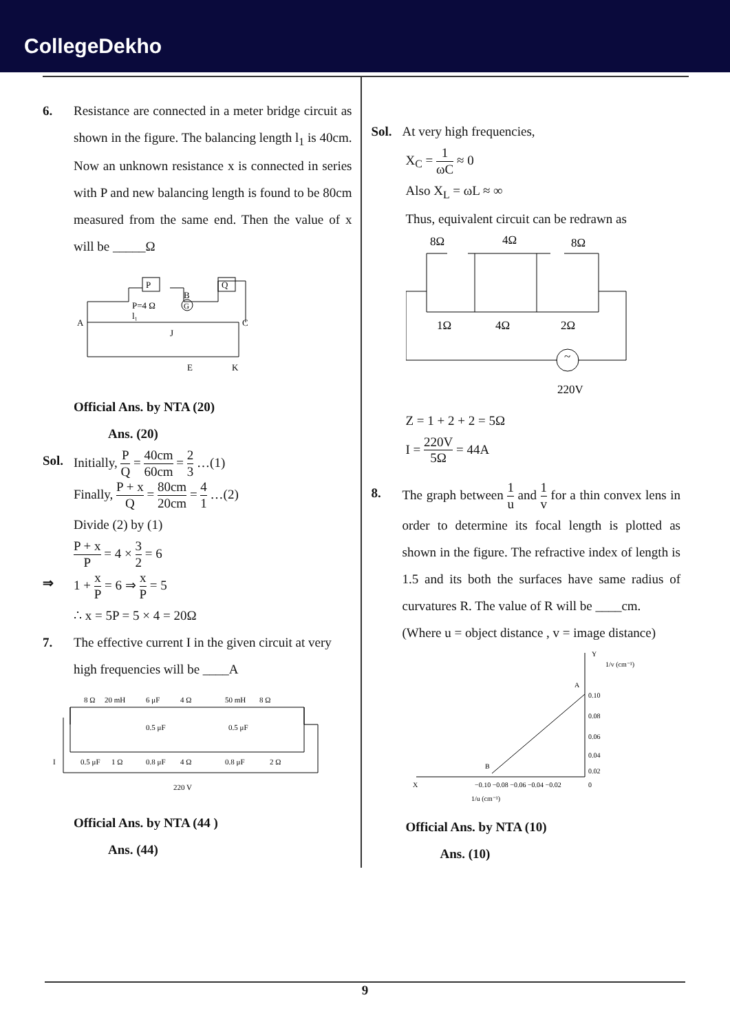CollegeDekho
6. Resistance are connected in a meter bridge circuit as shown in the figure. The balancing length l<sub>1</sub> is 40cm. Now an unknown resistance x is connected in series with P and new balancing length is found to be 80cm measured from the same end. Then the value of x will be _____Ω
P
Q
A
C
P=4 Ω
B
G
J
l₁
E
K
Official Ans. by NTA (20)
Ans. (20)
Sol.
Initially, P Q = 40cm 60cm = 2 3 …(1)
Finally, P + x Q = 80cm 20cm = 4 1 …(2)
Divide (2) by (1)
P + x P = 4 × 3 2 = 6
⇒ 1 + x P = 6 ⇒ x P = 5
∴ x = 5P = 5 × 4 = 20Ω
7. The effective current I in the given circuit at very high frequencies will be ____A
8 Ω
20 mH
6 μF
4 Ω
50 mH
8 Ω
0.5 μF
0.5 μF
0.5 μF
1 Ω
0.8 μF
4 Ω
0.8 μF
2 Ω
I
220 V
Official Ans. by NTA (44 )
Ans. (44)
Sol.
At very high frequencies,
X<sub>C</sub> = 1 ωC ≈ 0
Also X<sub>L</sub> = ωL ≈ ∞
Thus, equivalent circuit can be redrawn as
8Ω
4Ω
8Ω
1Ω
4Ω
2Ω
~
220V
Z = 1 + 2 + 2 = 5Ω
I = 220V 5Ω = 44A
8. The graph between 1 u and 1 v for a thin convex lens in order to determine its focal length is plotted as shown in the figure. The refractive index of length is 1.5 and its both the surfaces have same radius of curvatures R. The value of R will be ____cm.
(Where u = object distance , v = image distance)
Y
1/v (cm⁻¹)
A
0.10
0.08
0.06
0.04
0.02
B
−0.10 −0.08 −0.06 −0.04 −0.02
0
X
1/u (cm⁻¹)
Official Ans. by NTA (10)
Ans. (10)
9